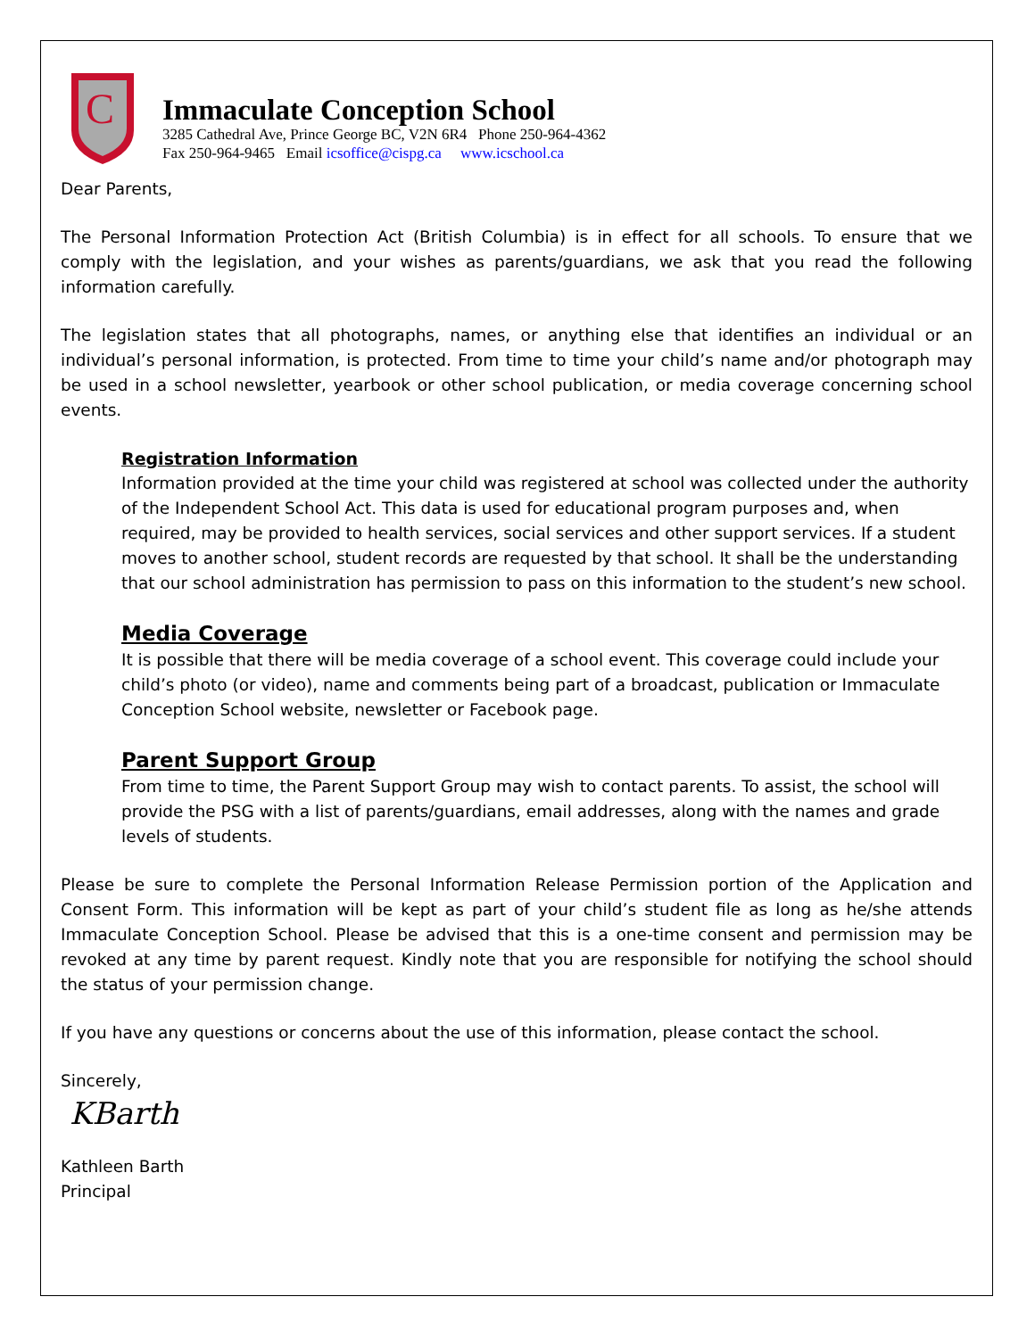C
Immaculate Conception School
3285 Cathedral Ave, Prince George BC, V2N 6R4 Phone 250-964-4362
Fax 250-964-9465 Email icsoffice@cispg.ca www.icschool.ca
Dear Parents,
The Personal Information Protection Act (British Columbia) is in effect for all schools. To ensure that we comply with the legislation, and your wishes as parents/guardians, we ask that you read the following information carefully.
The legislation states that all photographs, names, or anything else that identifies an individual or an individual’s personal information, is protected. From time to time your child’s name and/or photograph may be used in a school newsletter, yearbook or other school publication, or media coverage concerning school events.
Registration Information
Information provided at the time your child was registered at school was collected under the authority of the Independent School Act. This data is used for educational program purposes and, when required, may be provided to health services, social services and other support services. If a student moves to another school, student records are requested by that school. It shall be the understanding that our school administration has permission to pass on this information to the student’s new school.
Media Coverage
It is possible that there will be media coverage of a school event. This coverage could include your child’s photo (or video), name and comments being part of a broadcast, publication or Immaculate Conception School website, newsletter or Facebook page.
Parent Support Group
From time to time, the Parent Support Group may wish to contact parents. To assist, the school will provide the PSG with a list of parents/guardians, email addresses, along with the names and grade levels of students.
Please be sure to complete the Personal Information Release Permission portion of the Application and Consent Form. This information will be kept as part of your child’s student file as long as he/she attends Immaculate Conception School. Please be advised that this is a one-time consent and permission may be revoked at any time by parent request. Kindly note that you are responsible for notifying the school should the status of your permission change.
If you have any questions or concerns about the use of this information, please contact the school.
Sincerely,
KBarth
Kathleen Barth
Principal